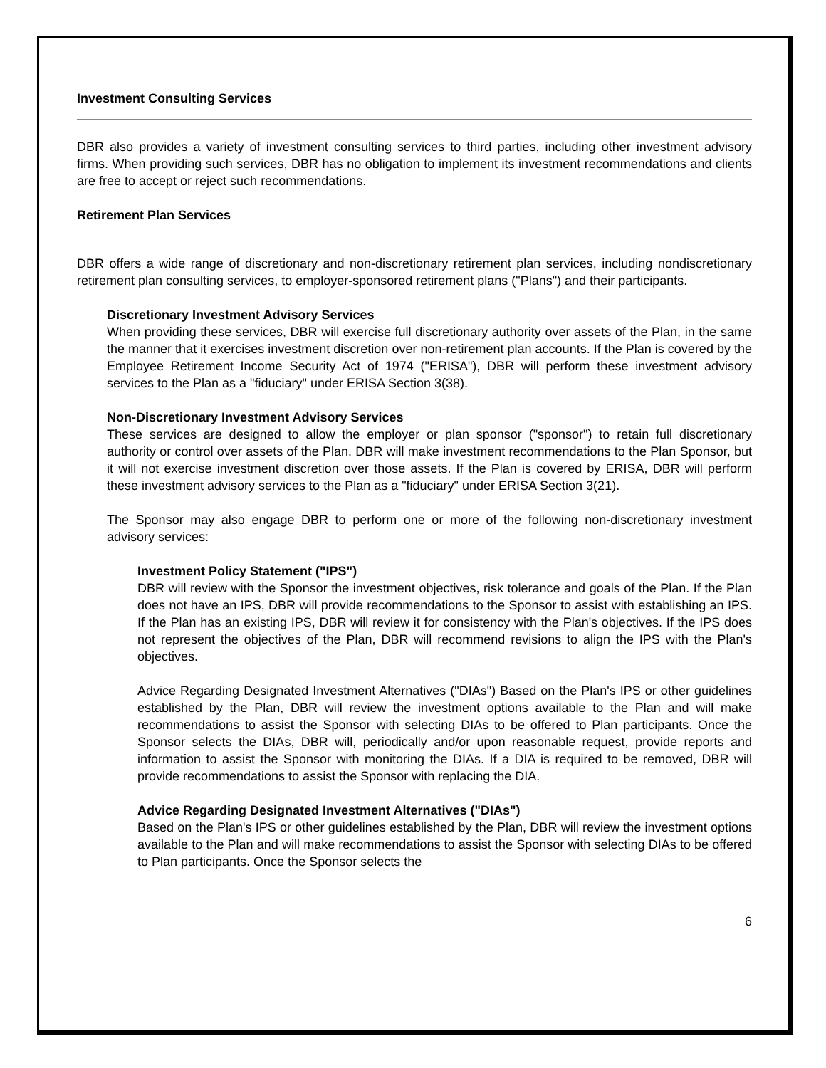Investment Consulting Services
DBR also provides a variety of investment consulting services to third parties, including other investment advisory firms. When providing such services, DBR has no obligation to implement its investment recommendations and clients are free to accept or reject such recommendations.
Retirement Plan Services
DBR offers a wide range of discretionary and non-discretionary retirement plan services, including nondiscretionary retirement plan consulting services, to employer-sponsored retirement plans ("Plans") and their participants.
Discretionary Investment Advisory Services
When providing these services, DBR will exercise full discretionary authority over assets of the Plan, in the same the manner that it exercises investment discretion over non-retirement plan accounts. If the Plan is covered by the Employee Retirement Income Security Act of 1974 ("ERISA"), DBR will perform these investment advisory services to the Plan as a "fiduciary" under ERISA Section 3(38).
Non-Discretionary Investment Advisory Services
These services are designed to allow the employer or plan sponsor ("sponsor") to retain full discretionary authority or control over assets of the Plan. DBR will make investment recommendations to the Plan Sponsor, but it will not exercise investment discretion over those assets. If the Plan is covered by ERISA, DBR will perform these investment advisory services to the Plan as a "fiduciary" under ERISA Section 3(21).
The Sponsor may also engage DBR to perform one or more of the following non-discretionary investment advisory services:
Investment Policy Statement ("IPS")
DBR will review with the Sponsor the investment objectives, risk tolerance and goals of the Plan. If the Plan does not have an IPS, DBR will provide recommendations to the Sponsor to assist with establishing an IPS. If the Plan has an existing IPS, DBR will review it for consistency with the Plan's objectives. If the IPS does not represent the objectives of the Plan, DBR will recommend revisions to align the IPS with the Plan's objectives.
Advice Regarding Designated Investment Alternatives ("DIAs") Based on the Plan's IPS or other guidelines established by the Plan, DBR will review the investment options available to the Plan and will make recommendations to assist the Sponsor with selecting DIAs to be offered to Plan participants. Once the Sponsor selects the DIAs, DBR will, periodically and/or upon reasonable request, provide reports and information to assist the Sponsor with monitoring the DIAs. If a DIA is required to be removed, DBR will provide recommendations to assist the Sponsor with replacing the DIA.
Advice Regarding Designated Investment Alternatives ("DIAs")
Based on the Plan's IPS or other guidelines established by the Plan, DBR will review the investment options available to the Plan and will make recommendations to assist the Sponsor with selecting DIAs to be offered to Plan participants. Once the Sponsor selects the
6